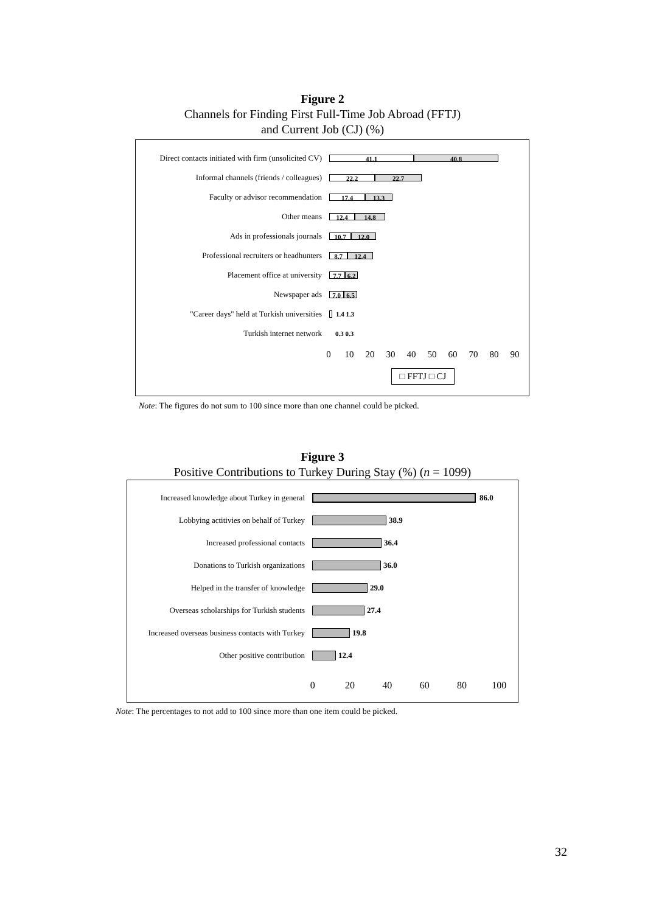Figure 2
Channels for Finding First Full-Time Job Abroad (FFTJ)
and Current Job (CJ) (%)
Direct contacts initiated with firm (unsolicited CV)
41.1 40.8
Informal channels (friends / colleagues)
22.2 22.7
Faculty or advisor recommendation
17.4 13.3
Other means
12.4 14.8
Ads in professionals journals
10.7 12.0
Professional recruiters or headhunters
8.7 12.4
Placement office at university
7.7 6.2
Newspaper ads
7.0 6.5
"Career days" held at Turkish universities
1.4 1.3
Turkish internet network
0.3 0.3
0 10 20 30 40 50 60 70 80 90
□ FFTJ □ CJ
Note: The figures do not sum to 100 since more than one channel could be picked.
Figure 3
Positive Contributions to Turkey During Stay (%) (n = 1099)
Increased knowledge about Turkey in general
86.0
Lobbying actitivies on behalf of Turkey
38.9
Increased professional contacts 36.4
Donations to Turkish organizations 36.0
Helped in the transfer of knowledge 29.0
Overseas scholarships for Turkish students
27.4
Increased overseas business contacts with Turkey
19.8
Other positive contribution 12.4
0 20 40 60 80 100
Note: The percentages to not add to 100 since more than one item could be picked.
32